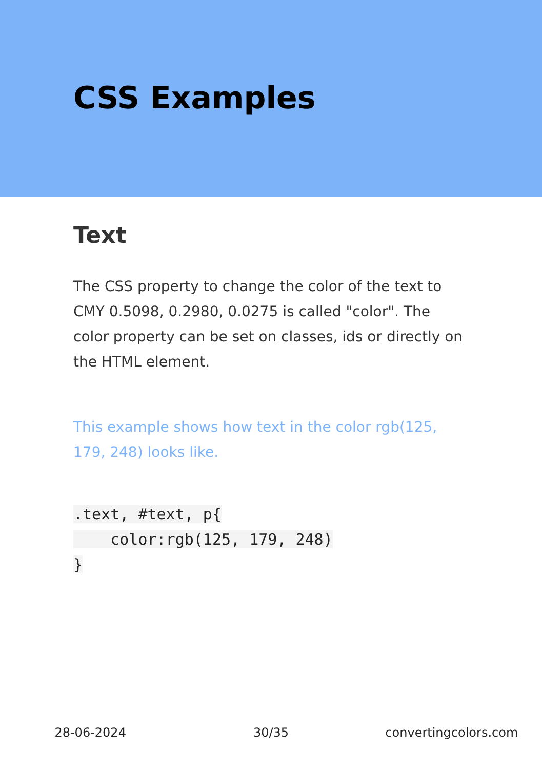CSS Examples
Text
The CSS property to change the color of the text to CMY 0.5098, 0.2980, 0.0275 is called "color". The color property can be set on classes, ids or directly on the HTML element.
This example shows how text in the color rgb(125, 179, 248) looks like.
.text, #text, p{
    color:rgb(125, 179, 248)
}
28-06-2024 30/35 convertingcolors.com